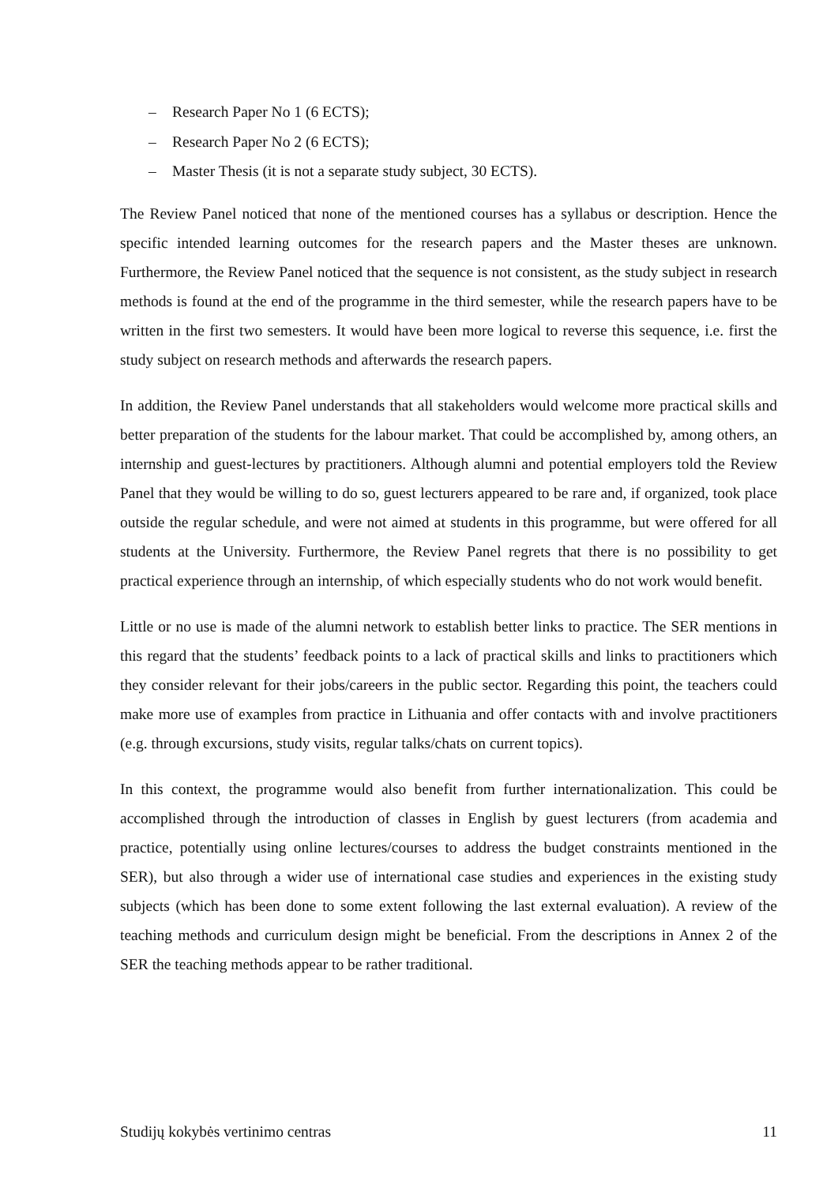– Research Paper No 1 (6 ECTS);
– Research Paper No 2 (6 ECTS);
– Master Thesis (it is not a separate study subject, 30 ECTS).
The Review Panel noticed that none of the mentioned courses has a syllabus or description. Hence the specific intended learning outcomes for the research papers and the Master theses are unknown. Furthermore, the Review Panel noticed that the sequence is not consistent, as the study subject in research methods is found at the end of the programme in the third semester, while the research papers have to be written in the first two semesters. It would have been more logical to reverse this sequence, i.e. first the study subject on research methods and afterwards the research papers.
In addition, the Review Panel understands that all stakeholders would welcome more practical skills and better preparation of the students for the labour market. That could be accomplished by, among others, an internship and guest-lectures by practitioners. Although alumni and potential employers told the Review Panel that they would be willing to do so, guest lecturers appeared to be rare and, if organized, took place outside the regular schedule, and were not aimed at students in this programme, but were offered for all students at the University. Furthermore, the Review Panel regrets that there is no possibility to get practical experience through an internship, of which especially students who do not work would benefit.
Little or no use is made of the alumni network to establish better links to practice. The SER mentions in this regard that the students’ feedback points to a lack of practical skills and links to practitioners which they consider relevant for their jobs/careers in the public sector. Regarding this point, the teachers could make more use of examples from practice in Lithuania and offer contacts with and involve practitioners (e.g. through excursions, study visits, regular talks/chats on current topics).
In this context, the programme would also benefit from further internationalization. This could be accomplished through the introduction of classes in English by guest lecturers (from academia and practice, potentially using online lectures/courses to address the budget constraints mentioned in the SER), but also through a wider use of international case studies and experiences in the existing study subjects (which has been done to some extent following the last external evaluation). A review of the teaching methods and curriculum design might be beneficial. From the descriptions in Annex 2 of the SER the teaching methods appear to be rather traditional.
Studijų kokybės vertinimo centras 11